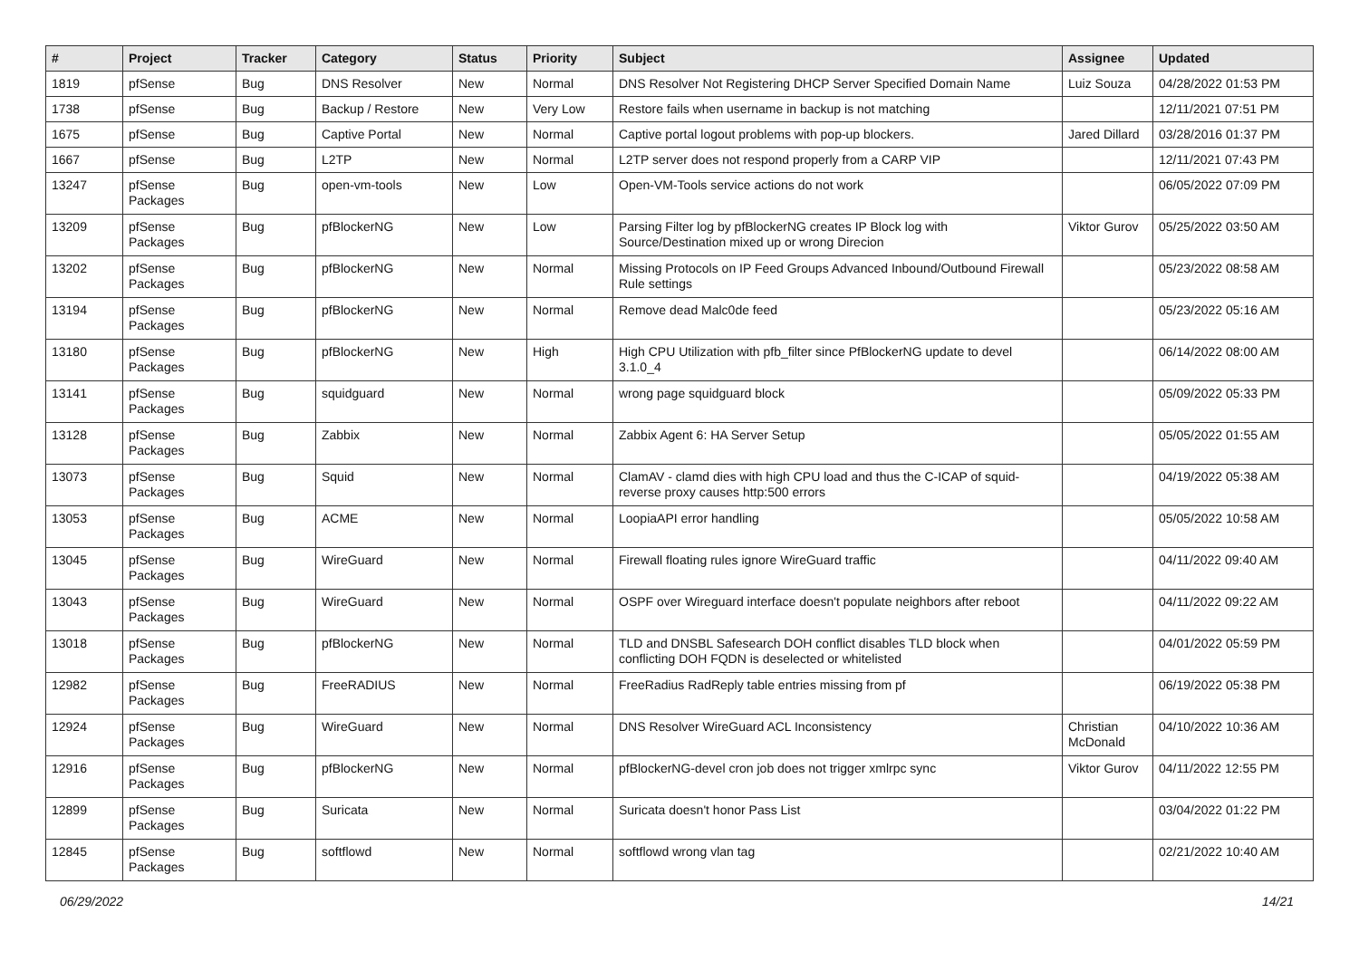| # | Project | Tracker | Category | Status | Priority | Subject | Assignee | Updated |
| --- | --- | --- | --- | --- | --- | --- | --- | --- |
| 1819 | pfSense | Bug | DNS Resolver | New | Normal | DNS Resolver Not Registering DHCP Server Specified Domain Name | Luiz Souza | 04/28/2022 01:53 PM |
| 1738 | pfSense | Bug | Backup / Restore | New | Very Low | Restore fails when username in backup is not matching | | 12/11/2021 07:51 PM |
| 1675 | pfSense | Bug | Captive Portal | New | Normal | Captive portal logout problems with pop-up blockers. | Jared Dillard | 03/28/2016 01:37 PM |
| 1667 | pfSense | Bug | L2TP | New | Normal | L2TP server does not respond properly from a CARP VIP | | 12/11/2021 07:43 PM |
| 13247 | pfSense Packages | Bug | open-vm-tools | New | Low | Open-VM-Tools service actions do not work | | 06/05/2022 07:09 PM |
| 13209 | pfSense Packages | Bug | pfBlockerNG | New | Low | Parsing Filter log by pfBlockerNG creates IP Block log with Source/Destination mixed up or wrong Direcion | Viktor Gurov | 05/25/2022 03:50 AM |
| 13202 | pfSense Packages | Bug | pfBlockerNG | New | Normal | Missing Protocols on IP Feed Groups Advanced Inbound/Outbound Firewall Rule settings | | 05/23/2022 08:58 AM |
| 13194 | pfSense Packages | Bug | pfBlockerNG | New | Normal | Remove dead Malc0de feed | | 05/23/2022 05:16 AM |
| 13180 | pfSense Packages | Bug | pfBlockerNG | New | High | High CPU Utilization with pfb_filter since PfBlockerNG update to devel 3.1.0_4 | | 06/14/2022 08:00 AM |
| 13141 | pfSense Packages | Bug | squidguard | New | Normal | wrong page squidguard block | | 05/09/2022 05:33 PM |
| 13128 | pfSense Packages | Bug | Zabbix | New | Normal | Zabbix Agent 6: HA Server Setup | | 05/05/2022 01:55 AM |
| 13073 | pfSense Packages | Bug | Squid | New | Normal | ClamAV - clamd dies with high CPU load and thus the C-ICAP of squid-reverse proxy causes http:500 errors | | 04/19/2022 05:38 AM |
| 13053 | pfSense Packages | Bug | ACME | New | Normal | LoopiaAPI error handling | | 05/05/2022 10:58 AM |
| 13045 | pfSense Packages | Bug | WireGuard | New | Normal | Firewall floating rules ignore WireGuard traffic | | 04/11/2022 09:40 AM |
| 13043 | pfSense Packages | Bug | WireGuard | New | Normal | OSPF over Wireguard interface doesn't populate neighbors after reboot | | 04/11/2022 09:22 AM |
| 13018 | pfSense Packages | Bug | pfBlockerNG | New | Normal | TLD and DNSBL Safesearch DOH conflict disables TLD block when conflicting DOH FQDN is deselected or whitelisted | | 04/01/2022 05:59 PM |
| 12982 | pfSense Packages | Bug | FreeRADIUS | New | Normal | FreeRadius RadReply table entries missing from pf | | 06/19/2022 05:38 PM |
| 12924 | pfSense Packages | Bug | WireGuard | New | Normal | DNS Resolver WireGuard ACL Inconsistency | Christian McDonald | 04/10/2022 10:36 AM |
| 12916 | pfSense Packages | Bug | pfBlockerNG | New | Normal | pfBlockerNG-devel cron job does not trigger xmlrpc sync | Viktor Gurov | 04/11/2022 12:55 PM |
| 12899 | pfSense Packages | Bug | Suricata | New | Normal | Suricata doesn't honor Pass List | | 03/04/2022 01:22 PM |
| 12845 | pfSense Packages | Bug | softflowd | New | Normal | softflowd wrong vlan tag | | 02/21/2022 10:40 AM |
06/29/2022 14/21